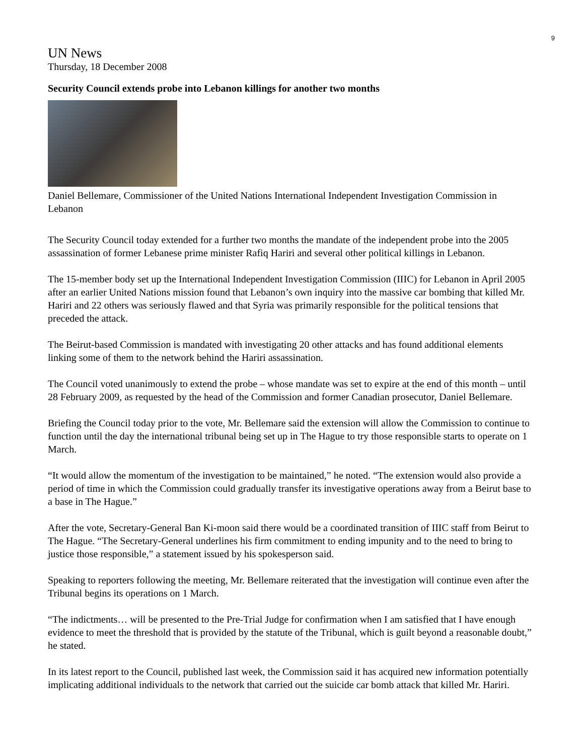9
UN News
Thursday, 18 December 2008
Security Council extends probe into Lebanon killings for another two months
Daniel Bellemare, Commissioner of the United Nations International Independent Investigation Commission in Lebanon
The Security Council today extended for a further two months the mandate of the independent probe into the 2005 assassination of former Lebanese prime minister Rafiq Hariri and several other political killings in Lebanon.
The 15-member body set up the International Independent Investigation Commission (IIIC) for Lebanon in April 2005 after an earlier United Nations mission found that Lebanon’s own inquiry into the massive car bombing that killed Mr. Hariri and 22 others was seriously flawed and that Syria was primarily responsible for the political tensions that preceded the attack.
The Beirut-based Commission is mandated with investigating 20 other attacks and has found additional elements linking some of them to the network behind the Hariri assassination.
The Council voted unanimously to extend the probe – whose mandate was set to expire at the end of this month – until 28 February 2009, as requested by the head of the Commission and former Canadian prosecutor, Daniel Bellemare.
Briefing the Council today prior to the vote, Mr. Bellemare said the extension will allow the Commission to continue to function until the day the international tribunal being set up in The Hague to try those responsible starts to operate on 1 March.
“It would allow the momentum of the investigation to be maintained,” he noted. “The extension would also provide a period of time in which the Commission could gradually transfer its investigative operations away from a Beirut base to a base in The Hague.”
After the vote, Secretary-General Ban Ki-moon said there would be a coordinated transition of IIIC staff from Beirut to The Hague. “The Secretary-General underlines his firm commitment to ending impunity and to the need to bring to justice those responsible,” a statement issued by his spokesperson said.
Speaking to reporters following the meeting, Mr. Bellemare reiterated that the investigation will continue even after the Tribunal begins its operations on 1 March.
“The indictments… will be presented to the Pre-Trial Judge for confirmation when I am satisfied that I have enough evidence to meet the threshold that is provided by the statute of the Tribunal, which is guilt beyond a reasonable doubt,” he stated.
In its latest report to the Council, published last week, the Commission said it has acquired new information potentially implicating additional individuals to the network that carried out the suicide car bomb attack that killed Mr. Hariri.